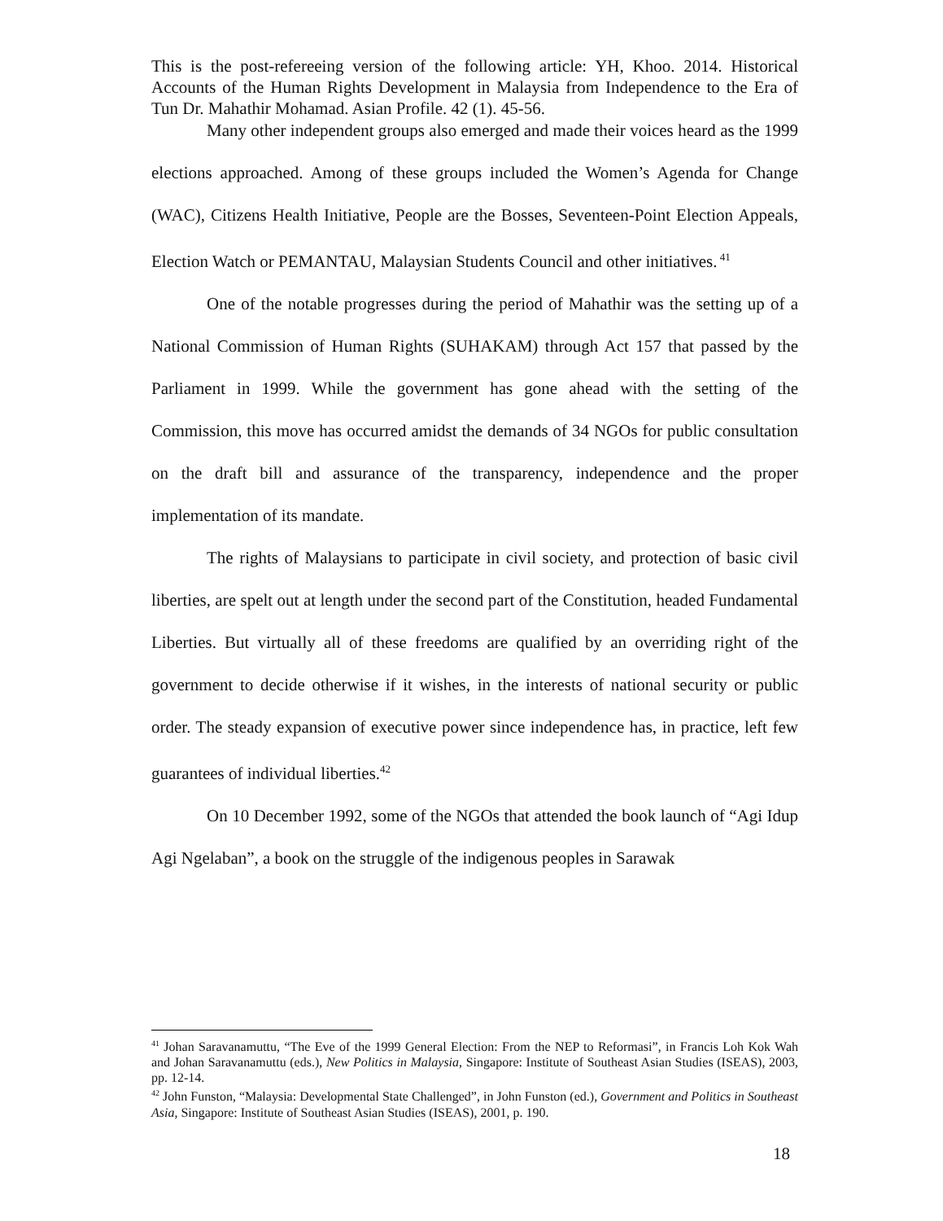This is the post-refereeing version of the following article: YH, Khoo. 2014. Historical Accounts of the Human Rights Development in Malaysia from Independence to the Era of Tun Dr. Mahathir Mohamad. Asian Profile. 42 (1). 45-56.
Many other independent groups also emerged and made their voices heard as the 1999 elections approached. Among of these groups included the Women’s Agenda for Change (WAC), Citizens Health Initiative, People are the Bosses, Seventeen-Point Election Appeals, Election Watch or PEMANTAU, Malaysian Students Council and other initiatives.<sup>41</sup>
One of the notable progresses during the period of Mahathir was the setting up of a National Commission of Human Rights (SUHAKAM) through Act 157 that passed by the Parliament in 1999. While the government has gone ahead with the setting of the Commission, this move has occurred amidst the demands of 34 NGOs for public consultation on the draft bill and assurance of the transparency, independence and the proper implementation of its mandate.
The rights of Malaysians to participate in civil society, and protection of basic civil liberties, are spelt out at length under the second part of the Constitution, headed Fundamental Liberties. But virtually all of these freedoms are qualified by an overriding right of the government to decide otherwise if it wishes, in the interests of national security or public order. The steady expansion of executive power since independence has, in practice, left few guarantees of individual liberties.<sup>42</sup>
On 10 December 1992, some of the NGOs that attended the book launch of “Agi Idup Agi Ngelaban”, a book on the struggle of the indigenous peoples in Sarawak
<sup>41</sup> Johan Saravanamuttu, “The Eve of the 1999 General Election: From the NEP to Reformasi”, in Francis Loh Kok Wah and Johan Saravanamuttu (eds.), New Politics in Malaysia, Singapore: Institute of Southeast Asian Studies (ISEAS), 2003, pp. 12-14.
<sup>42</sup> John Funston, “Malaysia: Developmental State Challenged”, in John Funston (ed.), Government and Politics in Southeast Asia, Singapore: Institute of Southeast Asian Studies (ISEAS), 2001, p. 190.
18